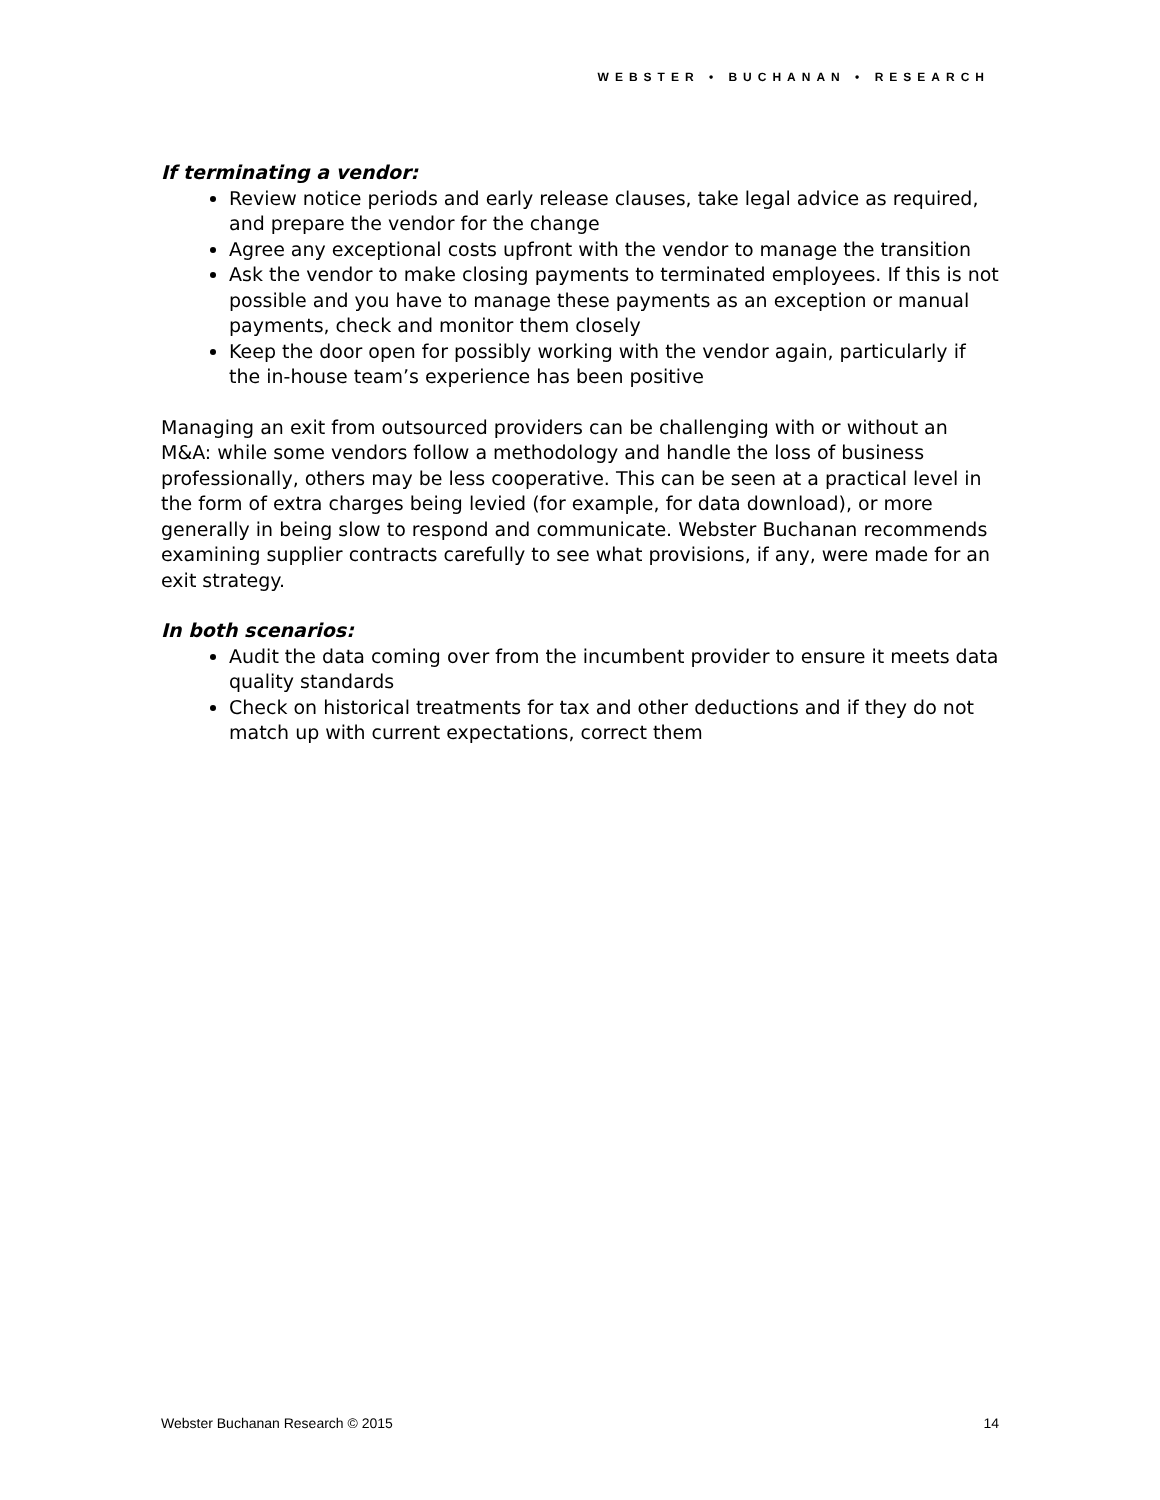WEBSTER • BUCHANAN • RESEARCH
If terminating a vendor:
Review notice periods and early release clauses, take legal advice as required, and prepare the vendor for the change
Agree any exceptional costs upfront with the vendor to manage the transition
Ask the vendor to make closing payments to terminated employees. If this is not possible and you have to manage these payments as an exception or manual payments, check and monitor them closely
Keep the door open for possibly working with the vendor again, particularly if the in-house team’s experience has been positive
Managing an exit from outsourced providers can be challenging with or without an M&A: while some vendors follow a methodology and handle the loss of business professionally, others may be less cooperative. This can be seen at a practical level in the form of extra charges being levied (for example, for data download), or more generally in being slow to respond and communicate. Webster Buchanan recommends examining supplier contracts carefully to see what provisions, if any, were made for an exit strategy.
In both scenarios:
Audit the data coming over from the incumbent provider to ensure it meets data quality standards
Check on historical treatments for tax and other deductions and if they do not match up with current expectations, correct them
Webster Buchanan Research © 2015 14